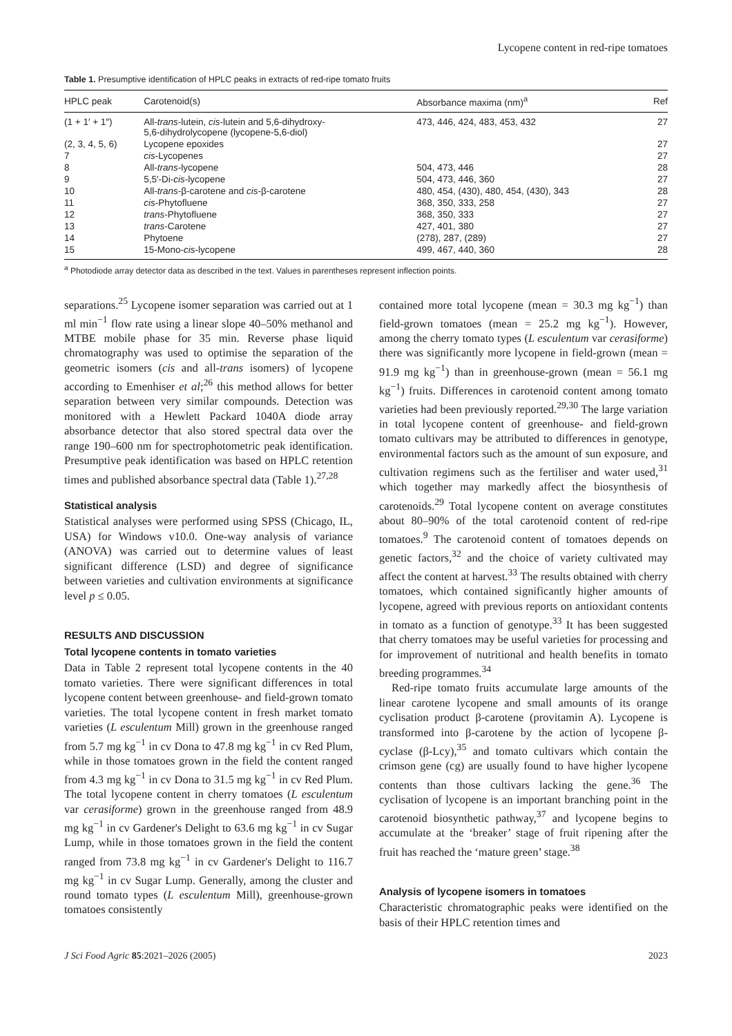Lycopene content in red-ripe tomatoes
Table 1. Presumptive identification of HPLC peaks in extracts of red-ripe tomato fruits
| HPLC peak | Carotenoid(s) | Absorbance maxima (nm)<sup>a</sup> | Ref |
| --- | --- | --- | --- |
| (1 + 1′ + 1″) | All- trans -lutein, cis -lutein and 5,6-dihydroxy- 5,6-dihydrolycopene (lycopene-5,6-diol) | 473, 446, 424, 483, 453, 432 | 27 |
| (2, 3, 4, 5, 6) | Lycopene epoxides | | 27 |
| 7 | cis -Lycopenes | | 27 |
| 8 | All- trans -lycopene | 504, 473, 446 | 28 |
| 9 | 5,5′-Di- cis -lycopene | 504, 473, 446, 360 | 27 |
| 10 | All- trans -β-carotene and cis -β-carotene | 480, 454, (430), 480, 454, (430), 343 | 28 |
| 11 | cis -Phytofluene | 368, 350, 333, 258 | 27 |
| 12 | trans -Phytofluene | 368, 350, 333 | 27 |
| 13 | trans -Carotene | 427, 401, 380 | 27 |
| 14 | Phytoene | (278), 287, (289) | 27 |
| 15 | 15-Mono- cis -lycopene | 499, 467, 440, 360 | 28 |
<sup>a</sup> Photodiode array detector data as described in the text. Values in parentheses represent inflection points.
separations.<sup>25</sup> Lycopene isomer separation was carried out at 1 ml min<sup>−1</sup> flow rate using a linear slope 40–50% methanol and MTBE mobile phase for 35 min. Reverse phase liquid chromatography was used to optimise the separation of the geometric isomers (cis and all-trans isomers) of lycopene according to Emenhiser et al;<sup>26</sup> this method allows for better separation between very similar compounds. Detection was monitored with a Hewlett Packard 1040A diode array absorbance detector that also stored spectral data over the range 190–600 nm for spectrophotometric peak identification. Presumptive peak identification was based on HPLC retention times and published absorbance spectral data (Table 1).<sup>27,28</sup>
Statistical analysis
Statistical analyses were performed using SPSS (Chicago, IL, USA) for Windows v10.0. One-way analysis of variance (ANOVA) was carried out to determine values of least significant difference (LSD) and degree of significance between varieties and cultivation environments at significance level p ≤ 0.05.
RESULTS AND DISCUSSION
Total lycopene contents in tomato varieties
Data in Table 2 represent total lycopene contents in the 40 tomato varieties. There were significant differences in total lycopene content between greenhouse- and field-grown tomato varieties. The total lycopene content in fresh market tomato varieties (L esculentum Mill) grown in the greenhouse ranged from 5.7 mg kg<sup>−1</sup> in cv Dona to 47.8 mg kg<sup>−1</sup> in cv Red Plum, while in those tomatoes grown in the field the content ranged from 4.3 mg kg<sup>−1</sup> in cv Dona to 31.5 mg kg<sup>−1</sup> in cv Red Plum. The total lycopene content in cherry tomatoes (L esculentum var cerasiforme) grown in the greenhouse ranged from 48.9 mg kg<sup>−1</sup> in cv Gardener's Delight to 63.6 mg kg<sup>−1</sup> in cv Sugar Lump, while in those tomatoes grown in the field the content ranged from 73.8 mg kg<sup>−1</sup> in cv Gardener's Delight to 116.7 mg kg<sup>−1</sup> in cv Sugar Lump. Generally, among the cluster and round tomato types (L esculentum Mill), greenhouse-grown tomatoes consistently
contained more total lycopene (mean = 30.3 mg kg<sup>−1</sup>) than field-grown tomatoes (mean = 25.2 mg kg<sup>−1</sup>). However, among the cherry tomato types (L esculentum var cerasiforme) there was significantly more lycopene in field-grown (mean = 91.9 mg kg<sup>−1</sup>) than in greenhouse-grown (mean = 56.1 mg kg<sup>−1</sup>) fruits. Differences in carotenoid content among tomato varieties had been previously reported.<sup>29,30</sup> The large variation in total lycopene content of greenhouse- and field-grown tomato cultivars may be attributed to differences in genotype, environmental factors such as the amount of sun exposure, and cultivation regimens such as the fertiliser and water used,<sup>31</sup> which together may markedly affect the biosynthesis of carotenoids.<sup>29</sup> Total lycopene content on average constitutes about 80–90% of the total carotenoid content of red-ripe tomatoes.<sup>9</sup> The carotenoid content of tomatoes depends on genetic factors,<sup>32</sup> and the choice of variety cultivated may affect the content at harvest.<sup>33</sup> The results obtained with cherry tomatoes, which contained significantly higher amounts of lycopene, agreed with previous reports on antioxidant contents in tomato as a function of genotype.<sup>33</sup> It has been suggested that cherry tomatoes may be useful varieties for processing and for improvement of nutritional and health benefits in tomato breeding programmes.<sup>34</sup>
Red-ripe tomato fruits accumulate large amounts of the linear carotene lycopene and small amounts of its orange cyclisation product β-carotene (provitamin A). Lycopene is transformed into β-carotene by the action of lycopene β-cyclase (β-Lcy),<sup>35</sup> and tomato cultivars which contain the crimson gene (cg) are usually found to have higher lycopene contents than those cultivars lacking the gene.<sup>36</sup> The cyclisation of lycopene is an important branching point in the carotenoid biosynthetic pathway,<sup>37</sup> and lycopene begins to accumulate at the ‘breaker’ stage of fruit ripening after the fruit has reached the ‘mature green’ stage.<sup>38</sup>
Analysis of lycopene isomers in tomatoes
Characteristic chromatographic peaks were identified on the basis of their HPLC retention times and
J Sci Food Agric 85:2021–2026 (2005) 2023